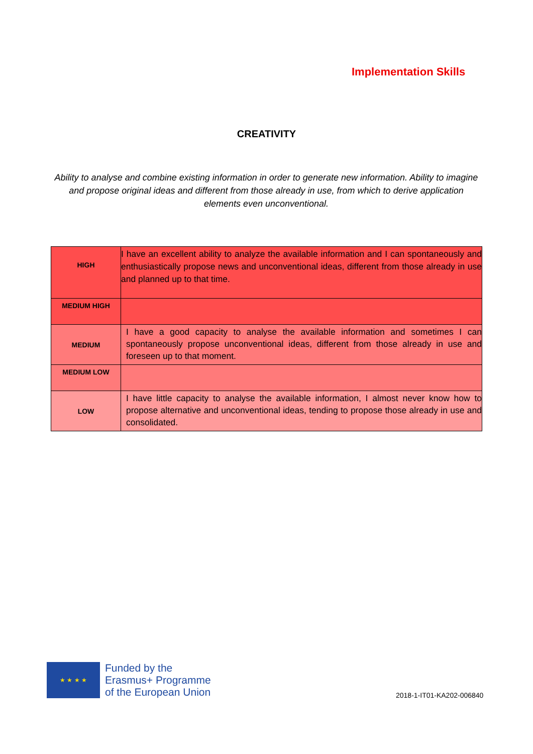Implementation Skills
CREATIVITY
Ability to analyse and combine existing information in order to generate new information. Ability to imagine and propose original ideas and different from those already in use, from which to derive application elements even unconventional.
| HIGH | I have an excellent ability to analyze the available information and I can spontaneously and enthusiastically propose news and unconventional ideas, different from those already in use and planned up to that time. |
| MEDIUM HIGH | |
| MEDIUM | I have a good capacity to analyse the available information and sometimes I can spontaneously propose unconventional ideas, different from those already in use and foreseen up to that moment. |
| MEDIUM LOW | |
| LOW | I have little capacity to analyse the available information, I almost never know how to propose alternative and unconventional ideas, tending to propose those already in use and consolidated. |
★ ★ ★ ★
Funded by the
Erasmus+ Programme
of the European Union
2018-1-IT01-KA202-006840